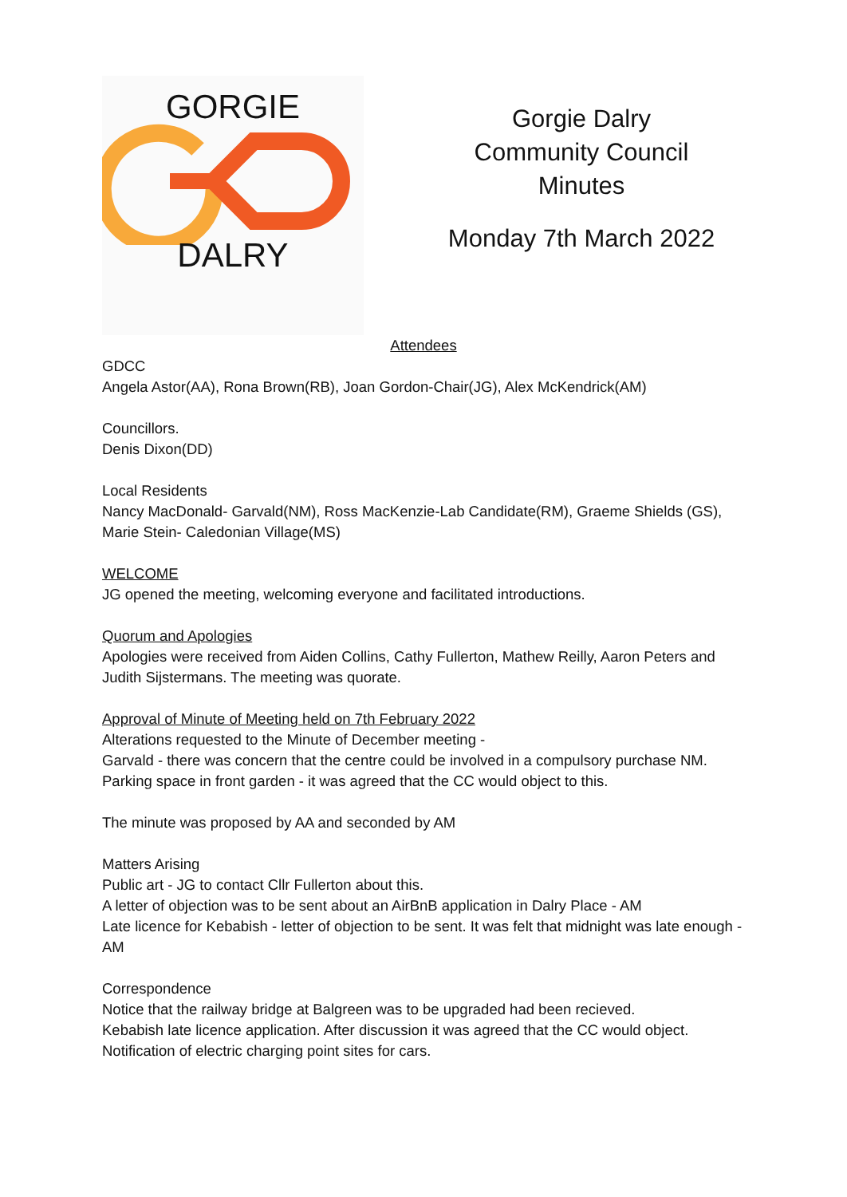GORGIE
DALRY
Gorgie Dalry
Community Council
Minutes
Monday 7th March 2022
Attendees
GDCC
Angela Astor(AA), Rona Brown(RB), Joan Gordon-Chair(JG), Alex McKendrick(AM)
Councillors.
Denis Dixon(DD)
Local Residents
Nancy MacDonald- Garvald(NM), Ross MacKenzie-Lab Candidate(RM), Graeme Shields (GS), Marie Stein- Caledonian Village(MS)
WELCOME
JG opened the meeting, welcoming everyone and facilitated introductions.
Quorum and Apologies
Apologies were received from Aiden Collins, Cathy Fullerton, Mathew Reilly, Aaron Peters and Judith Sijstermans. The meeting was quorate.
Approval of Minute of Meeting held on 7th February 2022
Alterations requested to the Minute of December meeting -
Garvald - there was concern that the centre could be involved in a compulsory purchase NM.
Parking space in front garden - it was agreed that the CC would object to this.
The minute was proposed by AA and seconded by AM
Matters Arising
Public art - JG to contact Cllr Fullerton about this.
A letter of objection was to be sent about an AirBnB application in Dalry Place - AM
Late licence for Kebabish - letter of objection to be sent. It was felt that midnight was late enough - AM
Correspondence
Notice that the railway bridge at Balgreen was to be upgraded had been recieved.
Kebabish late licence application. After discussion it was agreed that the CC would object.
Notification of electric charging point sites for cars.